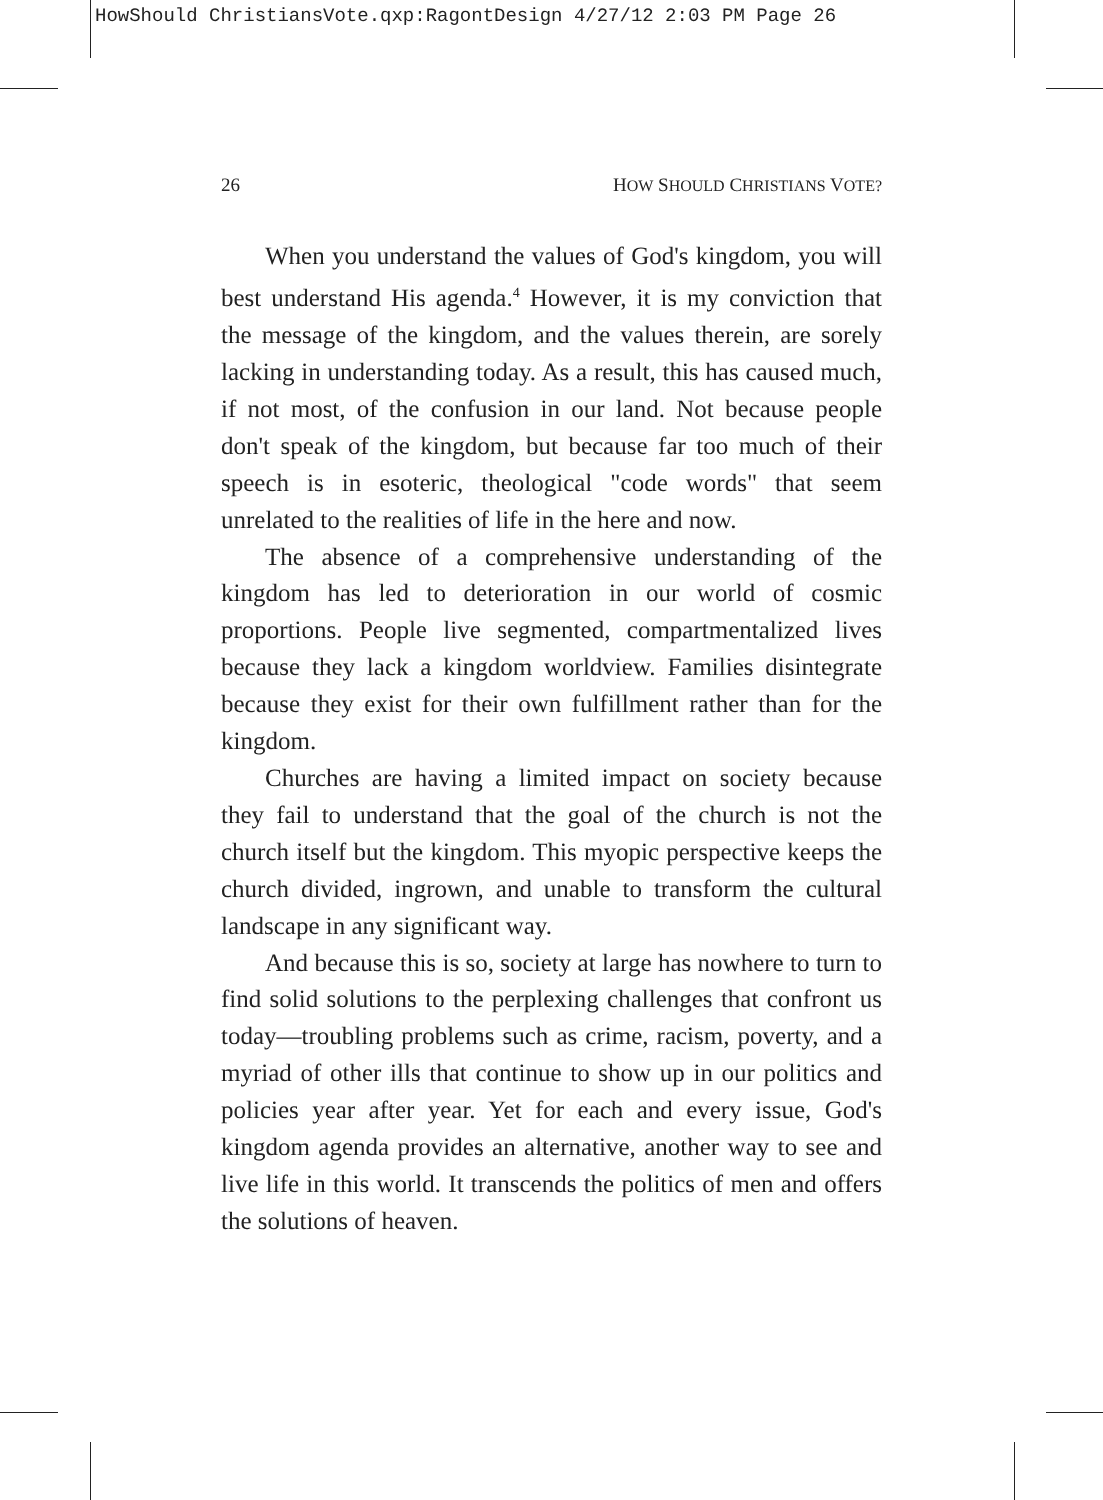HowShould ChristiansVote.qxp:RagontDesign 4/27/12 2:03 PM Page 26
26 HOW SHOULD CHRISTIANS VOTE?
When you understand the values of God's kingdom, you will best understand His agenda.<sup>4</sup> However, it is my conviction that the message of the kingdom, and the values therein, are sorely lacking in understanding today. As a result, this has caused much, if not most, of the confusion in our land. Not because people don't speak of the kingdom, but because far too much of their speech is in esoteric, theological "code words" that seem unrelated to the realities of life in the here and now.
The absence of a comprehensive understanding of the kingdom has led to deterioration in our world of cosmic proportions. People live segmented, compartmentalized lives because they lack a kingdom worldview. Families disintegrate because they exist for their own fulfillment rather than for the kingdom.
Churches are having a limited impact on society because they fail to understand that the goal of the church is not the church itself but the kingdom. This myopic perspective keeps the church divided, ingrown, and unable to transform the cultural landscape in any significant way.
And because this is so, society at large has nowhere to turn to find solid solutions to the perplexing challenges that confront us today—troubling problems such as crime, racism, poverty, and a myriad of other ills that continue to show up in our politics and policies year after year. Yet for each and every issue, God's kingdom agenda provides an alternative, another way to see and live life in this world. It transcends the politics of men and offers the solutions of heaven.